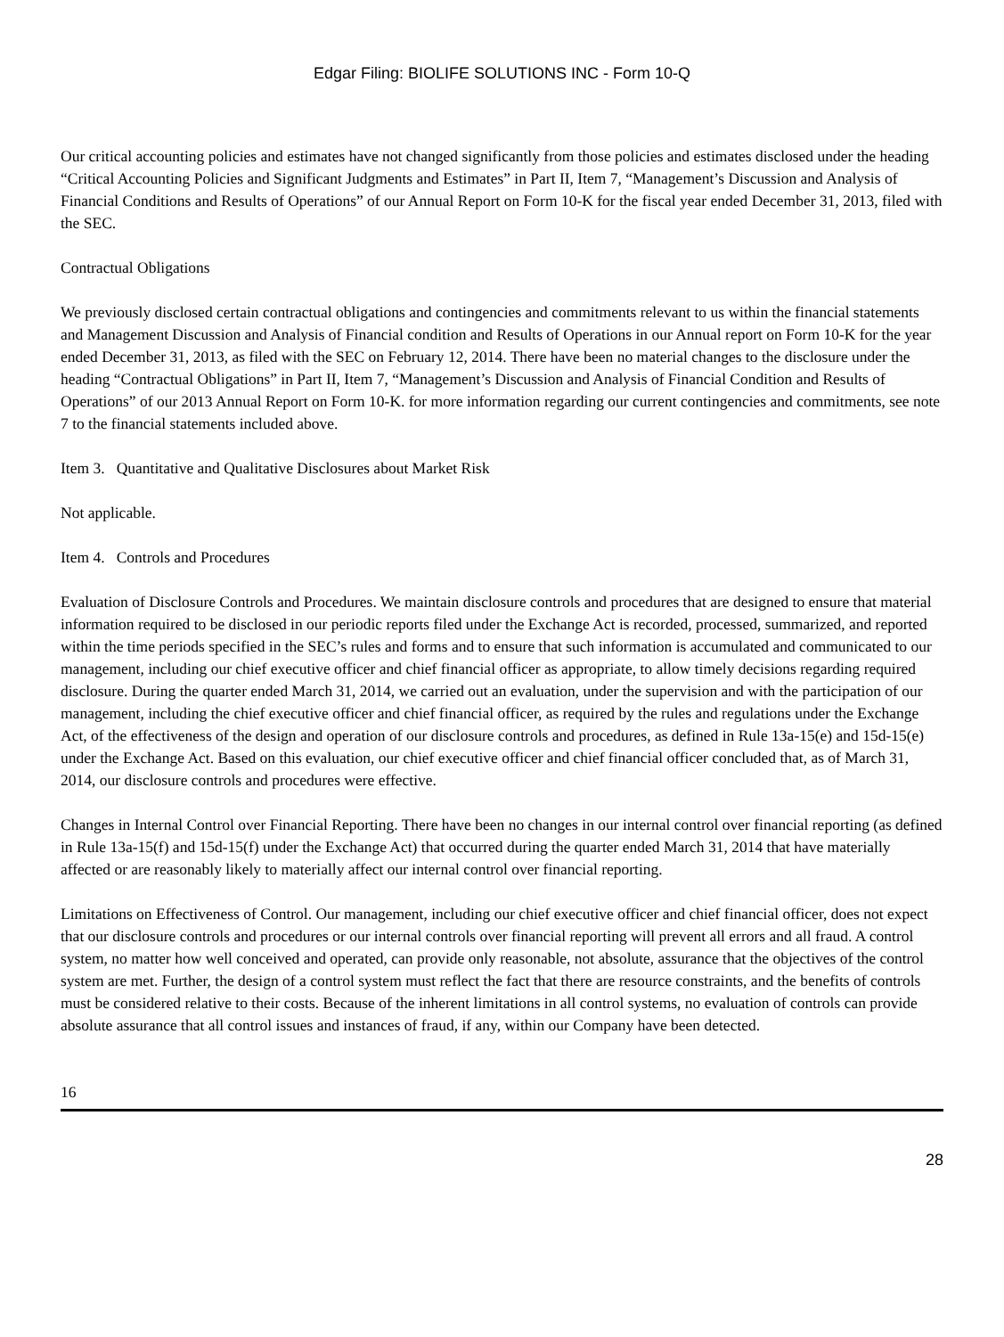Edgar Filing: BIOLIFE SOLUTIONS INC - Form 10-Q
Our critical accounting policies and estimates have not changed significantly from those policies and estimates disclosed under the heading “Critical Accounting Policies and Significant Judgments and Estimates” in Part II, Item 7, “Management’s Discussion and Analysis of Financial Conditions and Results of Operations” of our Annual Report on Form 10-K for the fiscal year ended December 31, 2013, filed with the SEC.
Contractual Obligations
We previously disclosed certain contractual obligations and contingencies and commitments relevant to us within the financial statements and Management Discussion and Analysis of Financial condition and Results of Operations in our Annual report on Form 10-K for the year ended December 31, 2013, as filed with the SEC on February 12, 2014. There have been no material changes to the disclosure under the heading “Contractual Obligations” in Part II, Item 7, “Management’s Discussion and Analysis of Financial Condition and Results of Operations” of our 2013 Annual Report on Form 10-K. for more information regarding our current contingencies and commitments, see note 7 to the financial statements included above.
Item 3. Quantitative and Qualitative Disclosures about Market Risk
Not applicable.
Item 4. Controls and Procedures
Evaluation of Disclosure Controls and Procedures. We maintain disclosure controls and procedures that are designed to ensure that material information required to be disclosed in our periodic reports filed under the Exchange Act is recorded, processed, summarized, and reported within the time periods specified in the SEC’s rules and forms and to ensure that such information is accumulated and communicated to our management, including our chief executive officer and chief financial officer as appropriate, to allow timely decisions regarding required disclosure. During the quarter ended March 31, 2014, we carried out an evaluation, under the supervision and with the participation of our management, including the chief executive officer and chief financial officer, as required by the rules and regulations under the Exchange Act, of the effectiveness of the design and operation of our disclosure controls and procedures, as defined in Rule 13a-15(e) and 15d-15(e) under the Exchange Act. Based on this evaluation, our chief executive officer and chief financial officer concluded that, as of March 31, 2014, our disclosure controls and procedures were effective.
Changes in Internal Control over Financial Reporting. There have been no changes in our internal control over financial reporting (as defined in Rule 13a-15(f) and 15d-15(f) under the Exchange Act) that occurred during the quarter ended March 31, 2014 that have materially affected or are reasonably likely to materially affect our internal control over financial reporting.
Limitations on Effectiveness of Control. Our management, including our chief executive officer and chief financial officer, does not expect that our disclosure controls and procedures or our internal controls over financial reporting will prevent all errors and all fraud. A control system, no matter how well conceived and operated, can provide only reasonable, not absolute, assurance that the objectives of the control system are met. Further, the design of a control system must reflect the fact that there are resource constraints, and the benefits of controls must be considered relative to their costs. Because of the inherent limitations in all control systems, no evaluation of controls can provide absolute assurance that all control issues and instances of fraud, if any, within our Company have been detected.
16
28